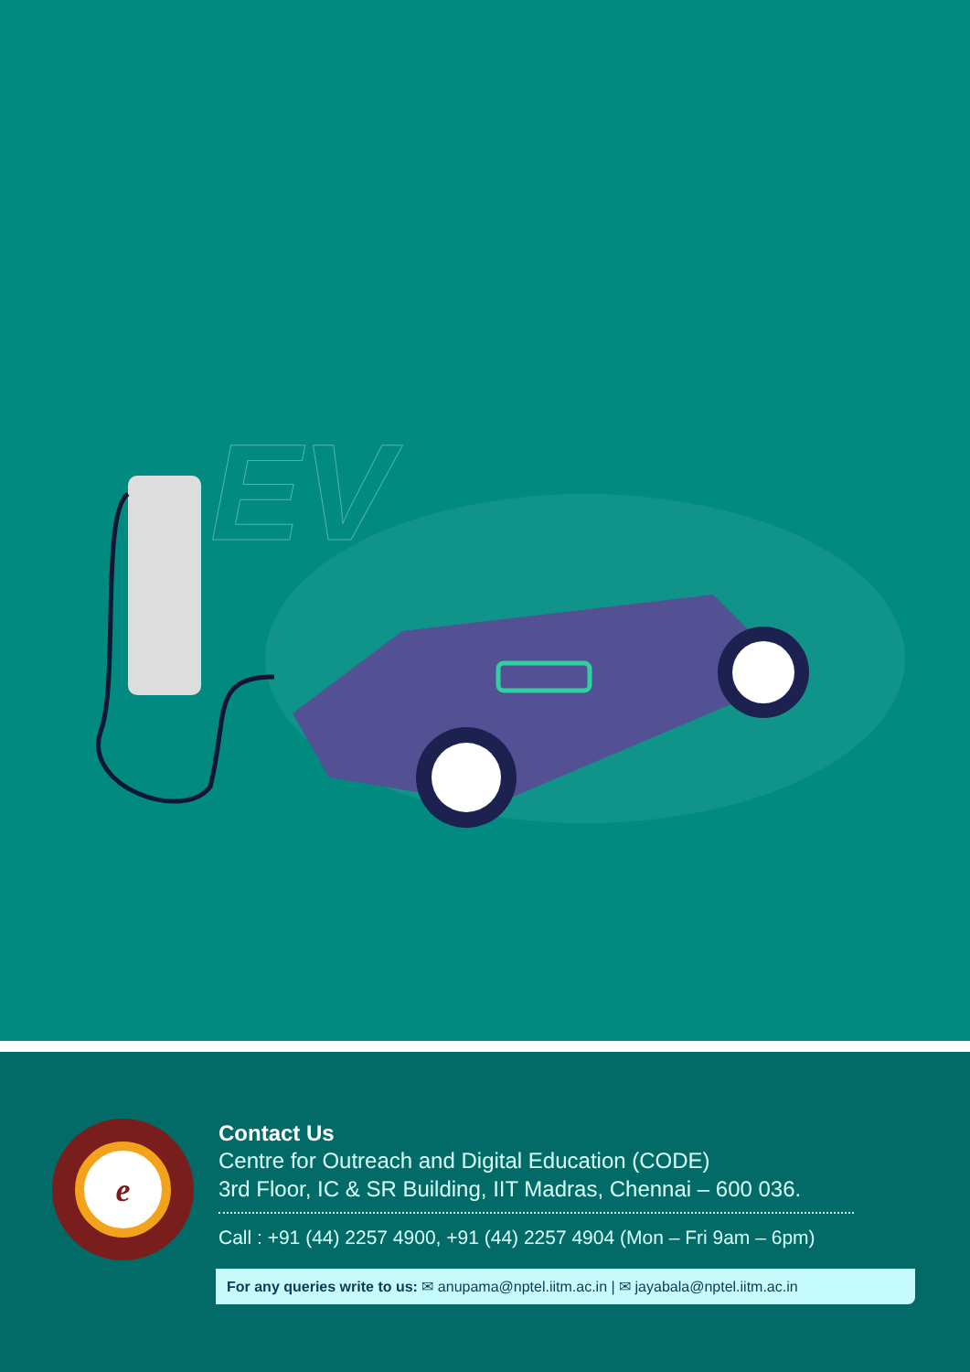EV
e
Contact Us
Centre for Outreach and Digital Education (CODE)
3rd Floor, IC & SR Building, IIT Madras, Chennai – 600 036.
Call : +91 (44) 2257 4900, +91 (44) 2257 4904 (Mon – Fri 9am – 6pm)
For any queries write to us: ✉ anupama@nptel.iitm.ac.in | ✉ jayabala@nptel.iitm.ac.in